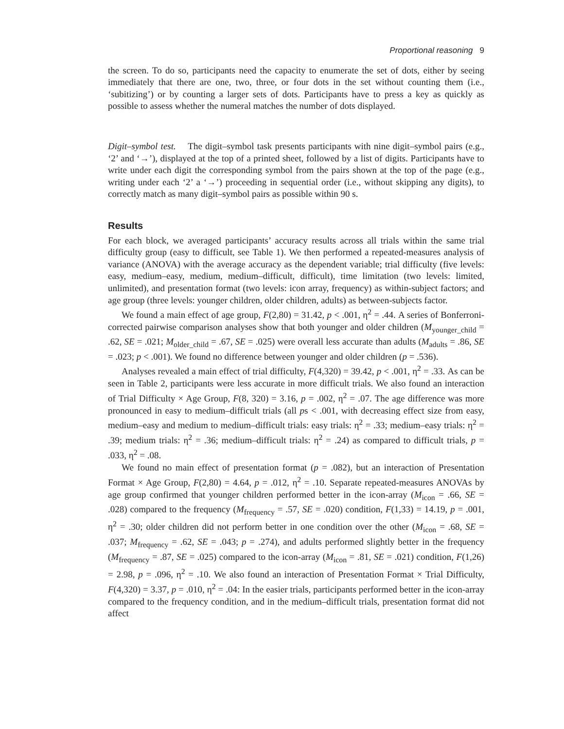Proportional reasoning 9
the screen. To do so, participants need the capacity to enumerate the set of dots, either by seeing immediately that there are one, two, three, or four dots in the set without counting them (i.e., ‘subitizing’) or by counting a larger sets of dots. Participants have to press a key as quickly as possible to assess whether the numeral matches the number of dots displayed.
Digit–symbol test. The digit–symbol task presents participants with nine digit–symbol pairs (e.g., ‘2’ and ‘→’), displayed at the top of a printed sheet, followed by a list of digits. Participants have to write under each digit the corresponding symbol from the pairs shown at the top of the page (e.g., writing under each ‘2’ a ‘→’) proceeding in sequential order (i.e., without skipping any digits), to correctly match as many digit–symbol pairs as possible within 90 s.
Results
For each block, we averaged participants’ accuracy results across all trials within the same trial difficulty group (easy to difficult, see Table 1). We then performed a repeated-measures analysis of variance (ANOVA) with the average accuracy as the dependent variable; trial difficulty (five levels: easy, medium–easy, medium, medium–difficult, difficult), time limitation (two levels: limited, unlimited), and presentation format (two levels: icon array, frequency) as within-subject factors; and age group (three levels: younger children, older children, adults) as between-subjects factor.
We found a main effect of age group, F(2,80) = 31.42, p < .001, η<sup>2</sup> = .44. A series of Bonferroni-corrected pairwise comparison analyses show that both younger and older children (M<sub>younger_child</sub> = .62, SE = .021; M<sub>older_child</sub> = .67, SE = .025) were overall less accurate than adults (M<sub>adults</sub> = .86, SE = .023; p < .001). We found no difference between younger and older children (p = .536).
Analyses revealed a main effect of trial difficulty, F(4,320) = 39.42, p < .001, η<sup>2</sup> = .33. As can be seen in Table 2, participants were less accurate in more difficult trials. We also found an interaction of Trial Difficulty × Age Group, F(8, 320) = 3.16, p = .002, η<sup>2</sup> = .07. The age difference was more pronounced in easy to medium–difficult trials (all ps < .001, with decreasing effect size from easy, medium–easy and medium to medium–difficult trials: easy trials: η<sup>2</sup> = .33; medium–easy trials: η<sup>2</sup> = .39; medium trials: η<sup>2</sup> = .36; medium–difficult trials: η<sup>2</sup> = .24) as compared to difficult trials, p = .033, η<sup>2</sup> = .08.
We found no main effect of presentation format (p = .082), but an interaction of Presentation Format × Age Group, F(2,80) = 4.64, p = .012, η<sup>2</sup> = .10. Separate repeated-measures ANOVAs by age group confirmed that younger children performed better in the icon-array (M<sub>icon</sub> = .66, SE = .028) compared to the frequency (M<sub>frequency</sub> = .57, SE = .020) condition, F(1,33) = 14.19, p = .001, η<sup>2</sup> = .30; older children did not perform better in one condition over the other (M<sub>icon</sub> = .68, SE = .037; M<sub>frequency</sub> = .62, SE = .043; p = .274), and adults performed slightly better in the frequency (M<sub>frequency</sub> = .87, SE = .025) compared to the icon-array (M<sub>icon</sub> = .81, SE = .021) condition, F(1,26) = 2.98, p = .096, η<sup>2</sup> = .10. We also found an interaction of Presentation Format × Trial Difficulty, F(4,320) = 3.37, p = .010, η<sup>2</sup> = .04: In the easier trials, participants performed better in the icon-array compared to the frequency condition, and in the medium–difficult trials, presentation format did not affect